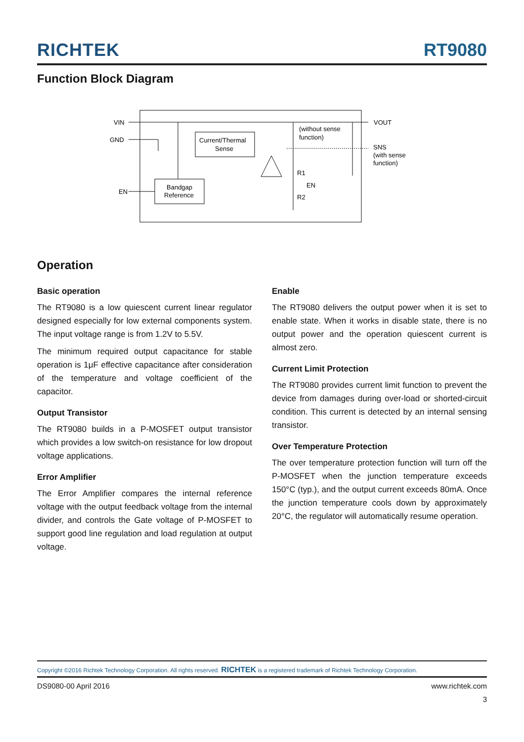RICHTEK RT9080
Function Block Diagram
VIN
GND
EN
Current/Thermal
Sense
Bandgap
Reference
(without sense
function)
VOUT
SNS
(with sense
function)
R1
R2
EN
Operation
Basic operation
The RT9080 is a low quiescent current linear regulator designed especially for low external components system. The input voltage range is from 1.2V to 5.5V.
The minimum required output capacitance for stable operation is 1μF effective capacitance after consideration of the temperature and voltage coefficient of the capacitor.
Output Transistor
The RT9080 builds in a P-MOSFET output transistor which provides a low switch-on resistance for low dropout voltage applications.
Error Amplifier
The Error Amplifier compares the internal reference voltage with the output feedback voltage from the internal divider, and controls the Gate voltage of P-MOSFET to support good line regulation and load regulation at output voltage.
Enable
The RT9080 delivers the output power when it is set to enable state. When it works in disable state, there is no output power and the operation quiescent current is almost zero.
Current Limit Protection
The RT9080 provides current limit function to prevent the device from damages during over-load or shorted-circuit condition. This current is detected by an internal sensing transistor.
Over Temperature Protection
The over temperature protection function will turn off the P-MOSFET when the junction temperature exceeds 150°C (typ.), and the output current exceeds 80mA. Once the junction temperature cools down by approximately 20°C, the regulator will automatically resume operation.
Copyright ©2016 Richtek Technology Corporation. All rights reserved. RICHTEK is a registered trademark of Richtek Technology Corporation.
DS9080-00 April 2016 www.richtek.com
3